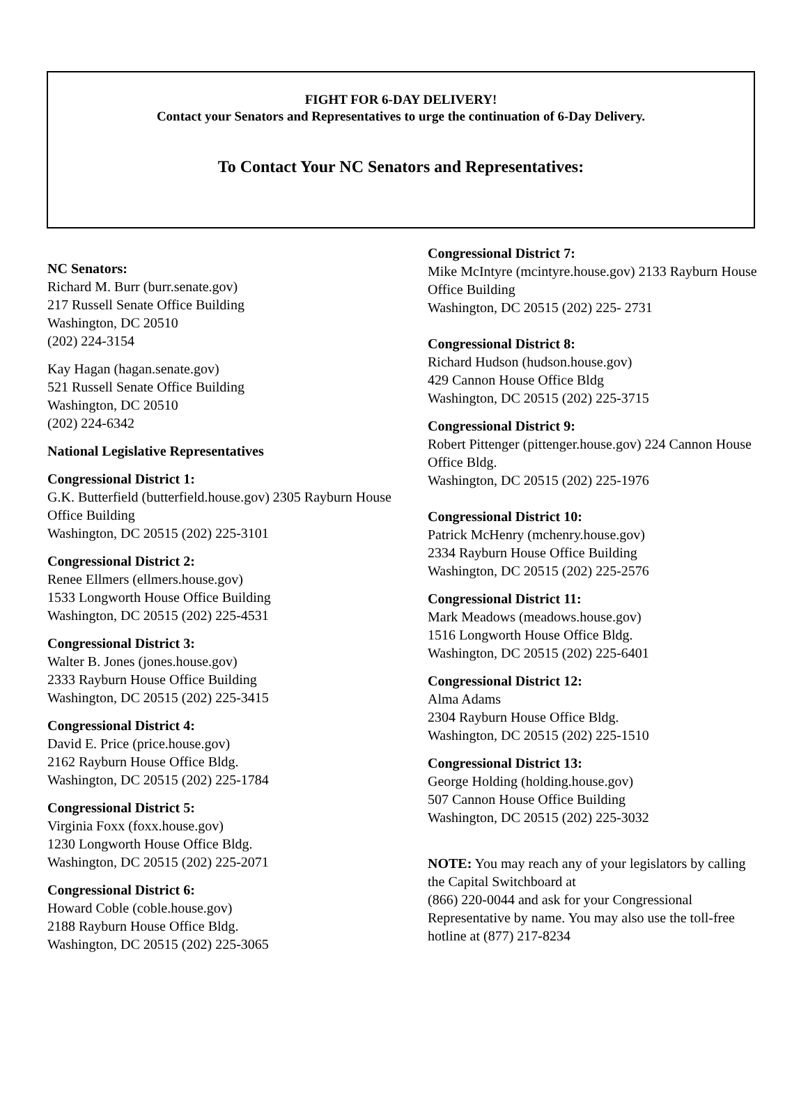FIGHT FOR 6-DAY DELIVERY!
Contact your Senators and Representatives to urge the continuation of 6-Day Delivery.
To Contact Your NC Senators and Representatives:
NC Senators:
Richard M. Burr (burr.senate.gov)
217 Russell Senate Office Building
Washington, DC 20510
(202) 224-3154
Kay Hagan (hagan.senate.gov)
521 Russell Senate Office Building
Washington, DC 20510
(202) 224-6342
National Legislative Representatives
Congressional District 1:
G.K. Butterfield (butterfield.house.gov) 2305 Rayburn House Office Building
Washington, DC 20515 (202) 225-3101
Congressional District 2:
Renee Ellmers (ellmers.house.gov)
1533 Longworth House Office Building
Washington, DC 20515 (202) 225-4531
Congressional District 3:
Walter B. Jones (jones.house.gov)
2333 Rayburn House Office Building
Washington, DC 20515 (202) 225-3415
Congressional District 4:
David E. Price (price.house.gov)
2162 Rayburn House Office Bldg.
Washington, DC 20515 (202) 225-1784
Congressional District 5:
Virginia Foxx (foxx.house.gov)
1230 Longworth House Office Bldg.
Washington, DC 20515 (202) 225-2071
Congressional District 6:
Howard Coble (coble.house.gov)
2188 Rayburn House Office Bldg.
Washington, DC 20515 (202) 225-3065
Congressional District 7:
Mike McIntyre (mcintyre.house.gov) 2133 Rayburn House Office Building
Washington, DC 20515 (202) 225- 2731
Congressional District 8:
Richard Hudson (hudson.house.gov)
429 Cannon House Office Bldg
Washington, DC 20515 (202) 225-3715
Congressional District 9:
Robert Pittenger (pittenger.house.gov) 224 Cannon House Office Bldg.
Washington, DC 20515 (202) 225-1976
Congressional District 10:
Patrick McHenry (mchenry.house.gov)
2334 Rayburn House Office Building
Washington, DC 20515 (202) 225-2576
Congressional District 11:
Mark Meadows (meadows.house.gov)
1516 Longworth House Office Bldg.
Washington, DC 20515 (202) 225-6401
Congressional District 12:
Alma Adams
2304 Rayburn House Office Bldg.
Washington, DC 20515 (202) 225-1510
Congressional District 13:
George Holding (holding.house.gov)
507 Cannon House Office Building
Washington, DC 20515 (202) 225-3032
NOTE: You may reach any of your legislators by calling the Capital Switchboard at
(866) 220-0044 and ask for your Congressional Representative by name. You may also use the toll-free hotline at (877) 217-8234